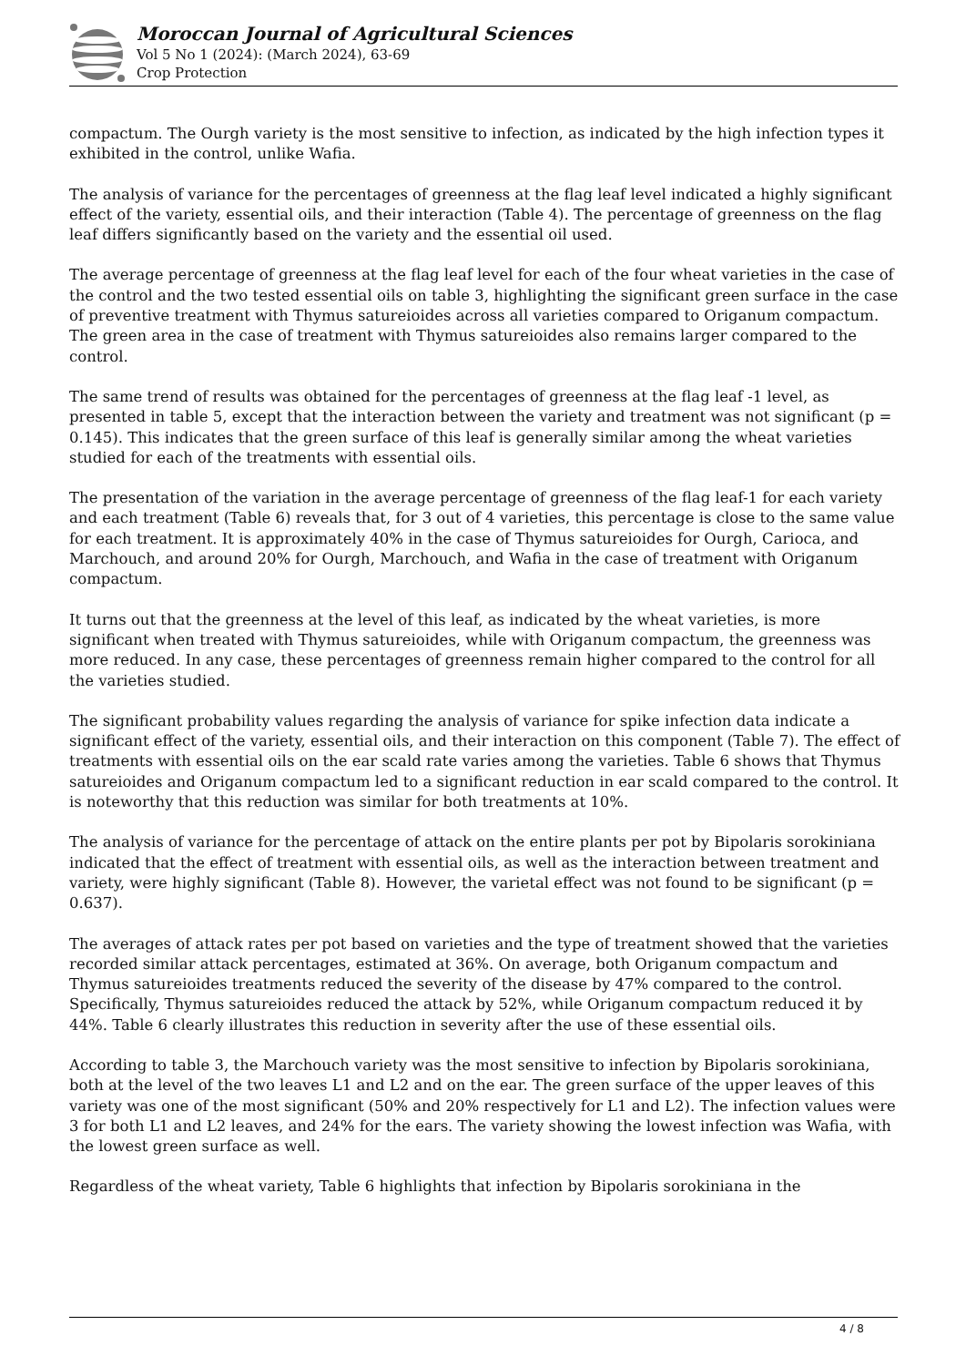Moroccan Journal of Agricultural Sciences
Vol 5 No 1 (2024): (March 2024), 63-69
Crop Protection
compactum. The Ourgh variety is the most sensitive to infection, as indicated by the high infection types it exhibited in the control, unlike Wafia.
The analysis of variance for the percentages of greenness at the flag leaf level indicated a highly significant effect of the variety, essential oils, and their interaction (Table 4). The percentage of greenness on the flag leaf differs significantly based on the variety and the essential oil used.
The average percentage of greenness at the flag leaf level for each of the four wheat varieties in the case of the control and the two tested essential oils on table 3, highlighting the significant green surface in the case of preventive treatment with Thymus satureioides across all varieties compared to Origanum compactum. The green area in the case of treatment with Thymus satureioides also remains larger compared to the control.
The same trend of results was obtained for the percentages of greenness at the flag leaf -1 level, as presented in table 5, except that the interaction between the variety and treatment was not significant (p = 0.145). This indicates that the green surface of this leaf is generally similar among the wheat varieties studied for each of the treatments with essential oils.
The presentation of the variation in the average percentage of greenness of the flag leaf-1 for each variety and each treatment (Table 6) reveals that, for 3 out of 4 varieties, this percentage is close to the same value for each treatment. It is approximately 40% in the case of Thymus satureioides for Ourgh, Carioca, and Marchouch, and around 20% for Ourgh, Marchouch, and Wafia in the case of treatment with Origanum compactum.
It turns out that the greenness at the level of this leaf, as indicated by the wheat varieties, is more significant when treated with Thymus satureioides, while with Origanum compactum, the greenness was more reduced. In any case, these percentages of greenness remain higher compared to the control for all the varieties studied.
The significant probability values regarding the analysis of variance for spike infection data indicate a significant effect of the variety, essential oils, and their interaction on this component (Table 7). The effect of treatments with essential oils on the ear scald rate varies among the varieties. Table 6 shows that Thymus satureioides and Origanum compactum led to a significant reduction in ear scald compared to the control. It is noteworthy that this reduction was similar for both treatments at 10%.
The analysis of variance for the percentage of attack on the entire plants per pot by Bipolaris sorokiniana indicated that the effect of treatment with essential oils, as well as the interaction between treatment and variety, were highly significant (Table 8). However, the varietal effect was not found to be significant (p = 0.637).
The averages of attack rates per pot based on varieties and the type of treatment showed that the varieties recorded similar attack percentages, estimated at 36%. On average, both Origanum compactum and Thymus satureioides treatments reduced the severity of the disease by 47% compared to the control. Specifically, Thymus satureioides reduced the attack by 52%, while Origanum compactum reduced it by 44%. Table 6 clearly illustrates this reduction in severity after the use of these essential oils.
According to table 3, the Marchouch variety was the most sensitive to infection by Bipolaris sorokiniana, both at the level of the two leaves L1 and L2 and on the ear. The green surface of the upper leaves of this variety was one of the most significant (50% and 20% respectively for L1 and L2). The infection values were 3 for both L1 and L2 leaves, and 24% for the ears. The variety showing the lowest infection was Wafia, with the lowest green surface as well.
Regardless of the wheat variety, Table 6 highlights that infection by Bipolaris sorokiniana in the
4 / 8